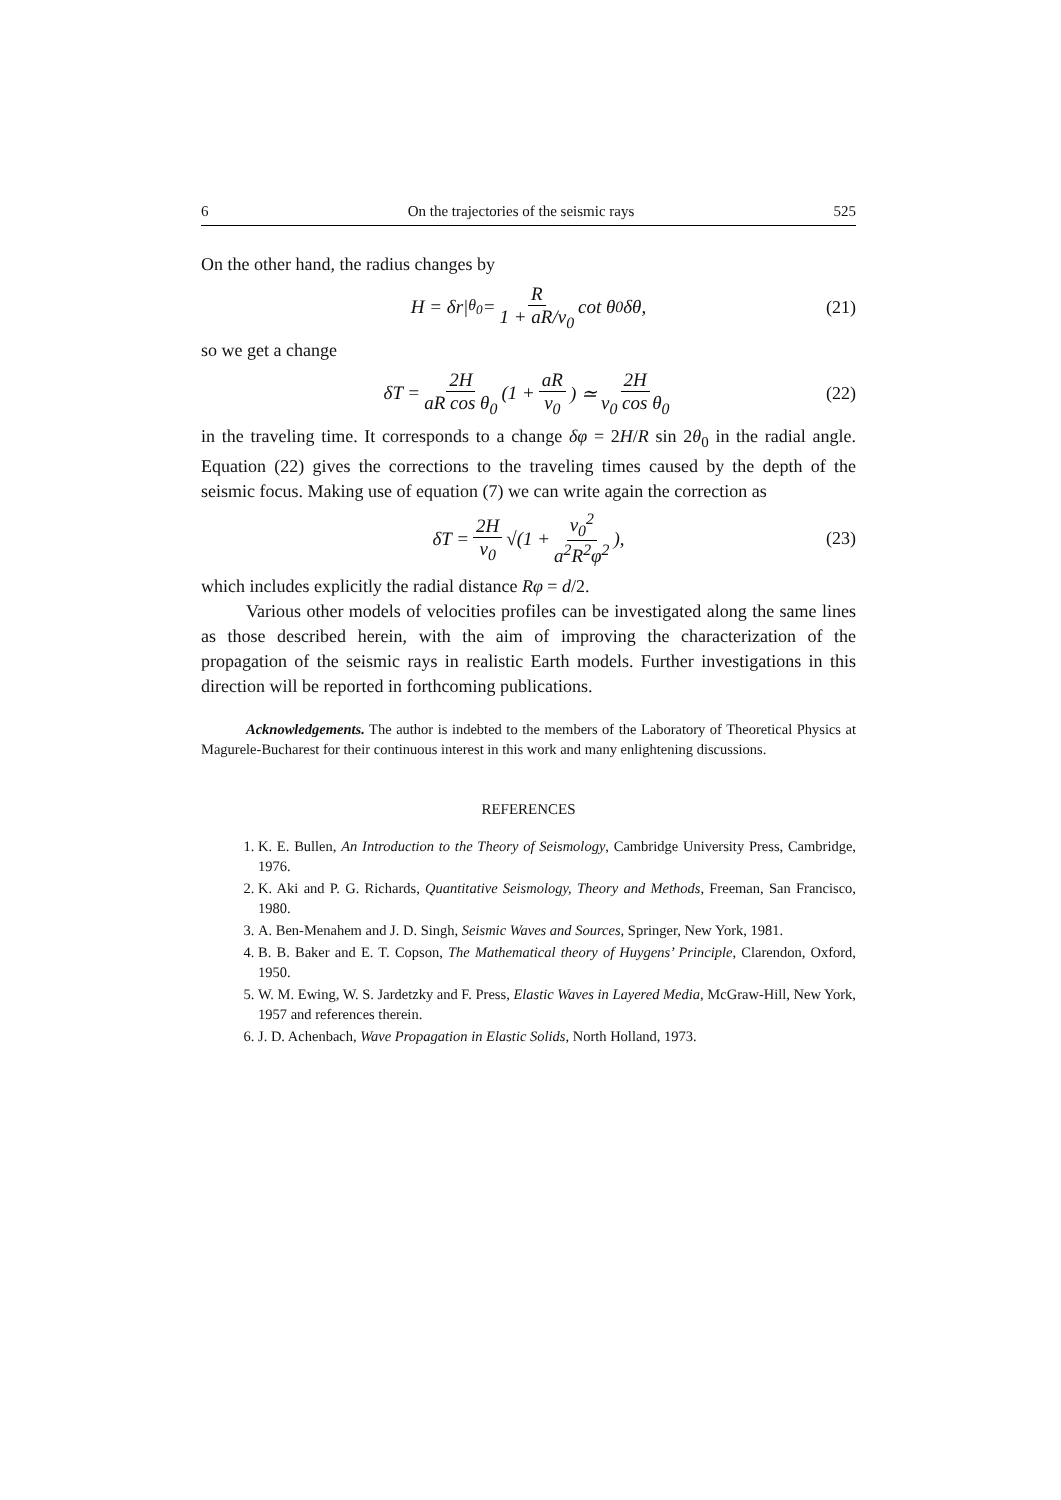6 On the trajectories of the seismic rays 525
On the other hand, the radius changes by
H = δr|<sub>θ<sub>0</sub></sub> = R 1 + aR/v<sub>0</sub> cot θ<sub>0</sub>δθ, (21)
so we get a change
δT = 2H aR cos θ<sub>0</sub> (1 + aR v<sub>0</sub>) ≃ 2H v<sub>0</sub> cos θ<sub>0</sub> (22)
in the traveling time. It corresponds to a change δφ = 2H/R sin 2θ<sub>0</sub> in the radial angle. Equation (22) gives the corrections to the traveling times caused by the depth of the seismic focus. Making use of equation (7) we can write again the correction as
δT = 2H v<sub>0</sub> √(1 + v<sub>0</sub><sup>2</sup> a<sup>2</sup>R<sup>2</sup>φ<sup>2</sup>), (23)
which includes explicitly the radial distance Rφ = d/2.
Various other models of velocities profiles can be investigated along the same lines as those described herein, with the aim of improving the characterization of the propagation of the seismic rays in realistic Earth models. Further investigations in this direction will be reported in forthcoming publications.
Acknowledgements. The author is indebted to the members of the Laboratory of Theoretical Physics at Magurele-Bucharest for their continuous interest in this work and many enlightening discussions.
REFERENCES
1. K. E. Bullen, An Introduction to the Theory of Seismology, Cambridge University Press, Cambridge, 1976.
2. K. Aki and P. G. Richards, Quantitative Seismology, Theory and Methods, Freeman, San Francisco, 1980.
3. A. Ben-Menahem and J. D. Singh, Seismic Waves and Sources, Springer, New York, 1981.
4. B. B. Baker and E. T. Copson, The Mathematical theory of Huygens’ Principle, Clarendon, Oxford, 1950.
5. W. M. Ewing, W. S. Jardetzky and F. Press, Elastic Waves in Layered Media, McGraw-Hill, New York, 1957 and references therein.
6. J. D. Achenbach, Wave Propagation in Elastic Solids, North Holland, 1973.